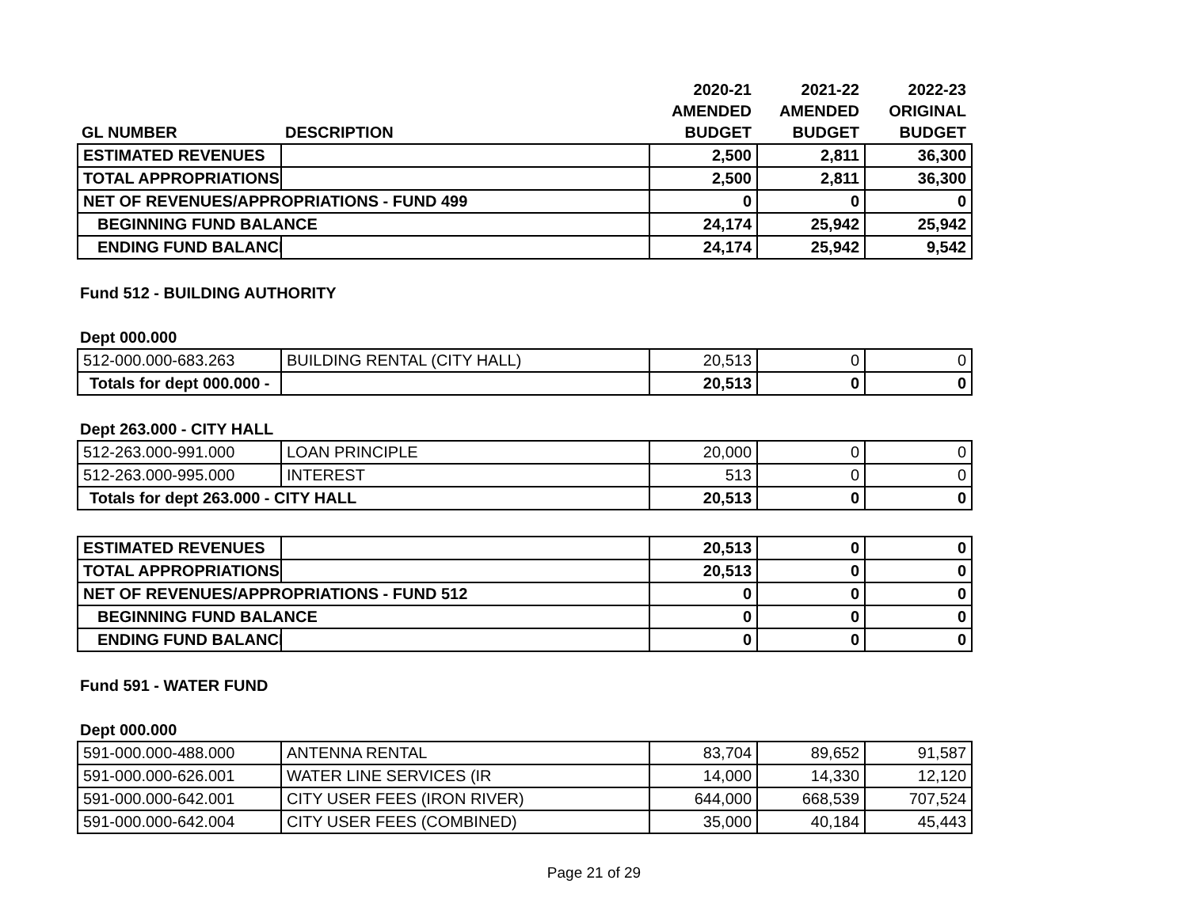| | | 2020-21 | 2021-22 | 2022-23 |
| --- | --- | --- | --- | --- |
| | | AMENDED | AMENDED | ORIGINAL |
| GL NUMBER | DESCRIPTION | BUDGET | BUDGET | BUDGET |
| ESTIMATED REVENUES | | 2,500 | 2,811 | 36,300 |
| TOTAL APPROPRIATIONS | | 2,500 | 2,811 | 36,300 |
| NET OF REVENUES/APPROPRIATIONS - FUND 499 | | 0 | 0 | 0 |
| BEGINNING FUND BALANCE | | 24,174 | 25,942 | 25,942 |
| ENDING FUND BALANCE | | 24,174 | 25,942 | 9,542 |
Fund 512 - BUILDING AUTHORITY
Dept 000.000
| 512-000.000-683.263 | BUILDING RENTAL (CITY HALL) | 20,513 | 0 | 0 |
| Totals for dept 000.000 - | | 20,513 | 0 | 0 |
Dept 263.000 - CITY HALL
| 512-263.000-991.000 | LOAN PRINCIPLE | 20,000 | 0 | 0 |
| 512-263.000-995.000 | INTEREST | 513 | 0 | 0 |
| Totals for dept 263.000 - CITY HALL | | 20,513 | 0 | 0 |
| ESTIMATED REVENUES | | 20,513 | 0 | 0 |
| TOTAL APPROPRIATIONS | | 20,513 | 0 | 0 |
| NET OF REVENUES/APPROPRIATIONS - FUND 512 | | 0 | 0 | 0 |
| BEGINNING FUND BALANCE | | 0 | 0 | 0 |
| ENDING FUND BALANCE | | 0 | 0 | 0 |
Fund 591 - WATER FUND
Dept 000.000
| 591-000.000-488.000 | ANTENNA RENTAL | 83,704 | 89,652 | 91,587 |
| 591-000.000-626.001 | WATER LINE SERVICES (IR | 14,000 | 14,330 | 12,120 |
| 591-000.000-642.001 | CITY USER FEES (IRON RIVER) | 644,000 | 668,539 | 707,524 |
| 591-000.000-642.004 | CITY USER FEES (COMBINED) | 35,000 | 40,184 | 45,443 |
Page 21 of 29